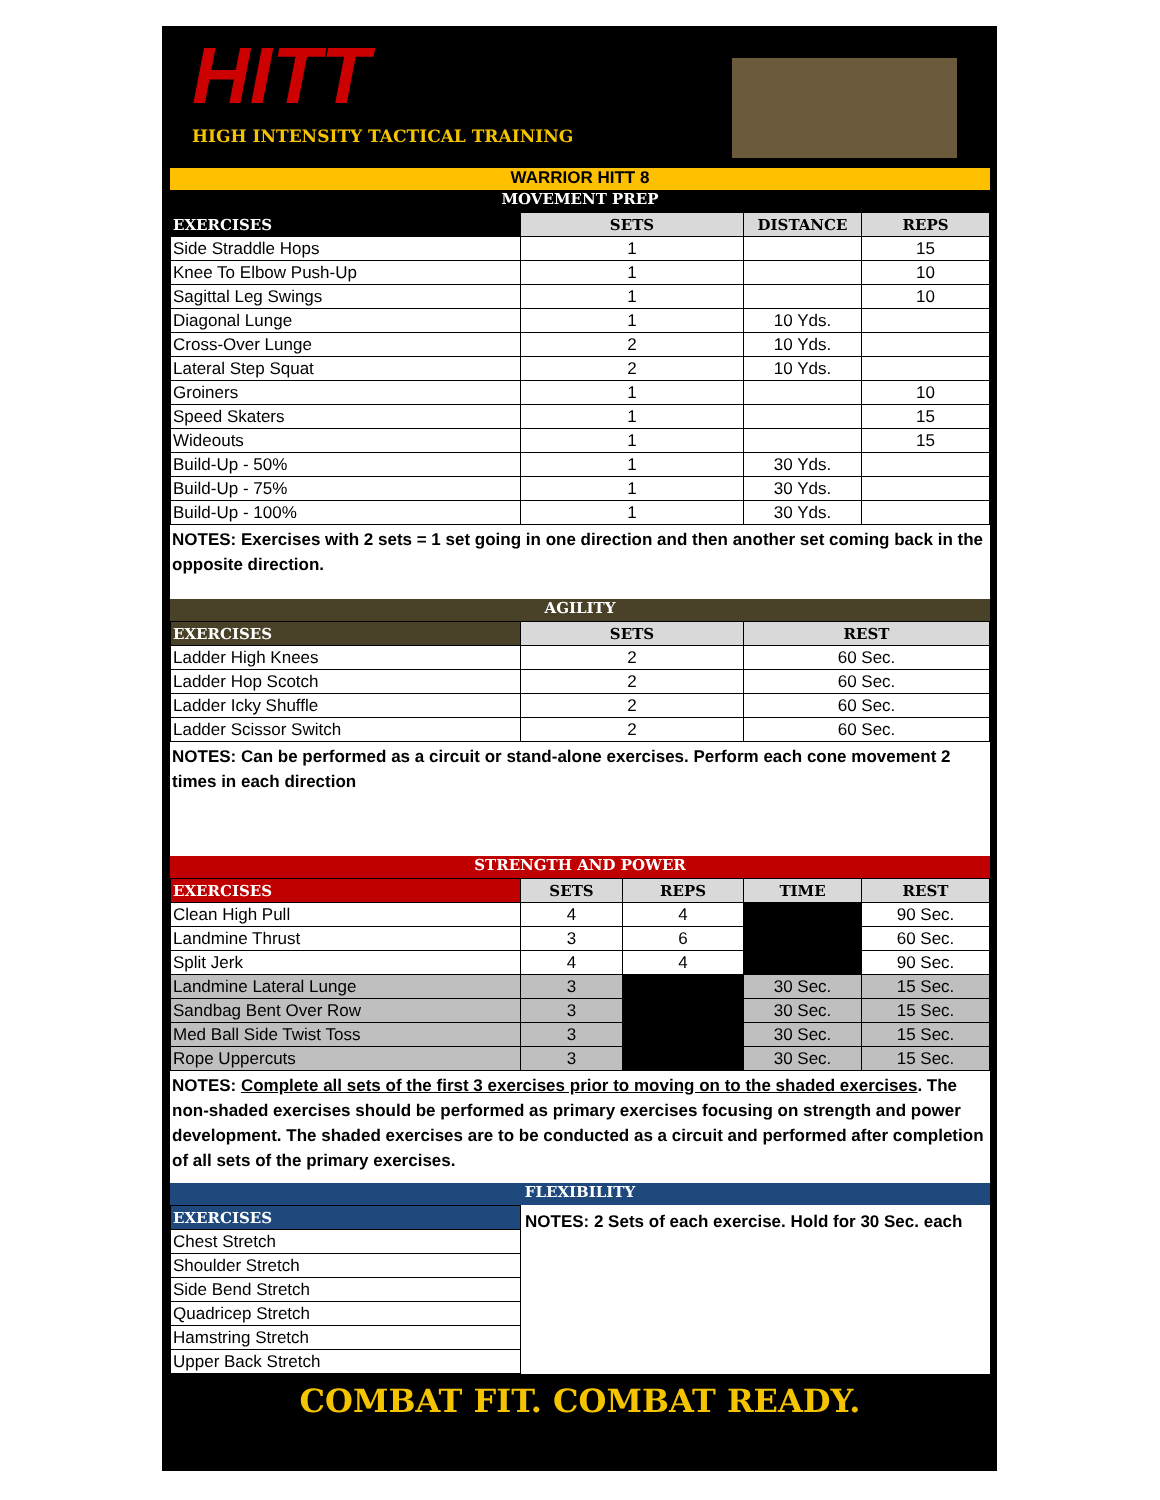HITT
HIGH INTENSITY TACTICAL TRAINING
WARRIOR HITT 8
MOVEMENT PREP
| EXERCISES | SETS | DISTANCE | REPS |
| --- | --- | --- | --- |
| Side Straddle Hops | 1 | | 15 |
| Knee To Elbow Push-Up | 1 | | 10 |
| Sagittal Leg Swings | 1 | | 10 |
| Diagonal Lunge | 1 | 10 Yds. | |
| Cross-Over Lunge | 2 | 10 Yds. | |
| Lateral Step Squat | 2 | 10 Yds. | |
| Groiners | 1 | | 10 |
| Speed Skaters | 1 | | 15 |
| Wideouts | 1 | | 15 |
| Build-Up - 50% | 1 | 30 Yds. | |
| Build-Up - 75% | 1 | 30 Yds. | |
| Build-Up - 100% | 1 | 30 Yds. | |
NOTES: Exercises with 2 sets = 1 set going in one direction and then another set coming back in the opposite direction.
AGILITY
| EXERCISES | SETS | REST |
| --- | --- | --- |
| Ladder High Knees | 2 | 60 Sec. |
| Ladder Hop Scotch | 2 | 60 Sec. |
| Ladder Icky Shuffle | 2 | 60 Sec. |
| Ladder Scissor Switch | 2 | 60 Sec. |
NOTES: Can be performed as a circuit or stand-alone exercises. Perform each cone movement 2 times in each direction
STRENGTH AND POWER
| EXERCISES | SETS | REPS | TIME | REST |
| --- | --- | --- | --- | --- |
| Clean High Pull | 4 | 4 | | 90 Sec. |
| Landmine Thrust | 3 | 6 | | 60 Sec. |
| Split Jerk | 4 | 4 | | 90 Sec. |
| Landmine Lateral Lunge | 3 | | 30 Sec. | 15 Sec. |
| Sandbag Bent Over Row | 3 | | 30 Sec. | 15 Sec. |
| Med Ball Side Twist Toss | 3 | | 30 Sec. | 15 Sec. |
| Rope Uppercuts | 3 | | 30 Sec. | 15 Sec. |
NOTES: Complete all sets of the first 3 exercises prior to moving on to the shaded exercises. The non-shaded exercises should be performed as primary exercises focusing on strength and power development. The shaded exercises are to be conducted as a circuit and performed after completion of all sets of the primary exercises.
FLEXIBILITY
| EXERCISES |
| --- |
| Chest Stretch |
| Shoulder Stretch |
| Side Bend Stretch |
| Quadricep Stretch |
| Hamstring Stretch |
| Upper Back Stretch |
NOTES: 2 Sets of each exercise. Hold for 30 Sec. each
COMBAT FIT. COMBAT READY.